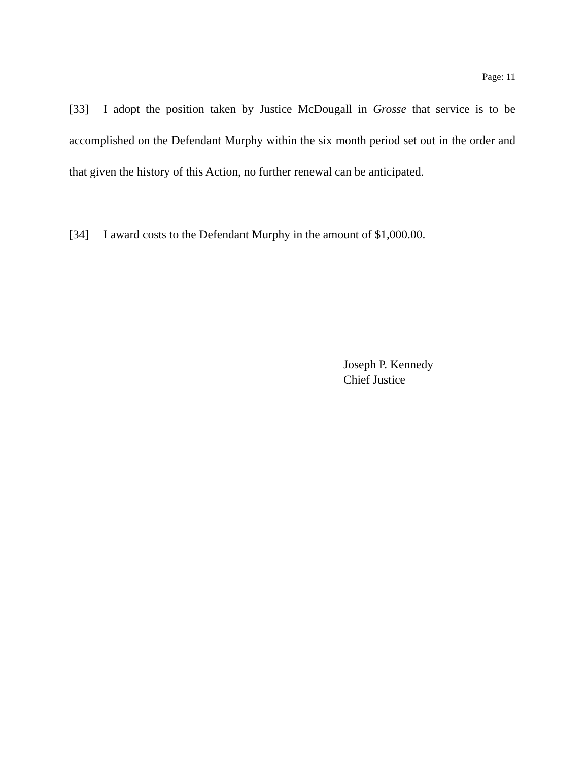Page: 11
[33] I adopt the position taken by Justice McDougall in Grosse that service is to be accomplished on the Defendant Murphy within the six month period set out in the order and that given the history of this Action, no further renewal can be anticipated.
[34] I award costs to the Defendant Murphy in the amount of $1,000.00.
Joseph P. Kennedy
Chief Justice